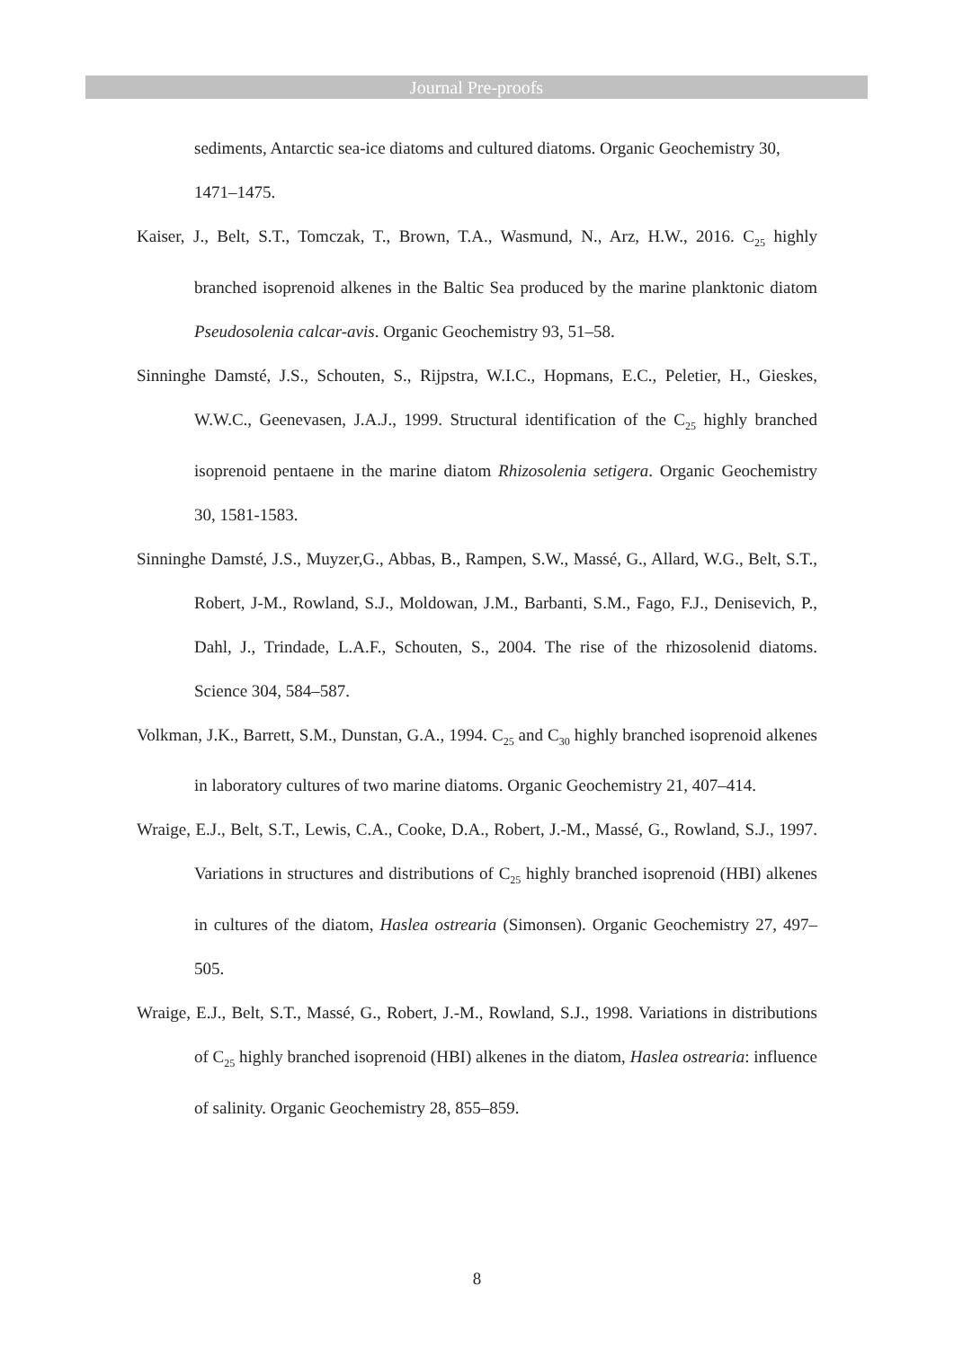Journal Pre-proofs
sediments, Antarctic sea-ice diatoms and cultured diatoms. Organic Geochemistry 30, 1471–1475.
Kaiser, J., Belt, S.T., Tomczak, T., Brown, T.A., Wasmund, N., Arz, H.W., 2016. C<sub>25</sub> highly branched isoprenoid alkenes in the Baltic Sea produced by the marine planktonic diatom Pseudosolenia calcar-avis. Organic Geochemistry 93, 51–58.
Sinninghe Damsté, J.S., Schouten, S., Rijpstra, W.I.C., Hopmans, E.C., Peletier, H., Gieskes, W.W.C., Geenevasen, J.A.J., 1999. Structural identification of the C<sub>25</sub> highly branched isoprenoid pentaene in the marine diatom Rhizosolenia setigera. Organic Geochemistry 30, 1581-1583.
Sinninghe Damsté, J.S., Muyzer,G., Abbas, B., Rampen, S.W., Massé, G., Allard, W.G., Belt, S.T., Robert, J-M., Rowland, S.J., Moldowan, J.M., Barbanti, S.M., Fago, F.J., Denisevich, P., Dahl, J., Trindade, L.A.F., Schouten, S., 2004. The rise of the rhizosolenid diatoms. Science 304, 584–587.
Volkman, J.K., Barrett, S.M., Dunstan, G.A., 1994. C<sub>25</sub> and C<sub>30</sub> highly branched isoprenoid alkenes in laboratory cultures of two marine diatoms. Organic Geochemistry 21, 407–414.
Wraige, E.J., Belt, S.T., Lewis, C.A., Cooke, D.A., Robert, J.-M., Massé, G., Rowland, S.J., 1997. Variations in structures and distributions of C<sub>25</sub> highly branched isoprenoid (HBI) alkenes in cultures of the diatom, Haslea ostrearia (Simonsen). Organic Geochemistry 27, 497–505.
Wraige, E.J., Belt, S.T., Massé, G., Robert, J.-M., Rowland, S.J., 1998. Variations in distributions of C<sub>25</sub> highly branched isoprenoid (HBI) alkenes in the diatom, Haslea ostrearia: influence of salinity. Organic Geochemistry 28, 855–859.
8